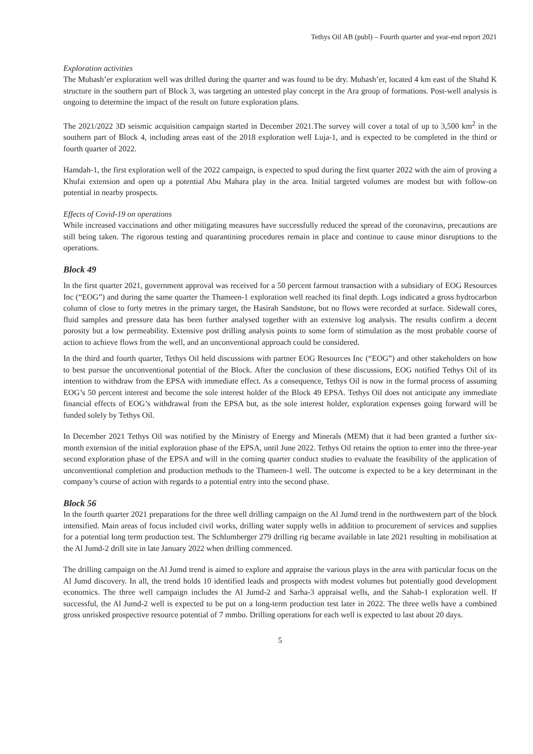Tethys Oil AB (publ) – Fourth quarter and year-end report 2021
Exploration activities
The Mubash’er exploration well was drilled during the quarter and was found to be dry. Mubash’er, located 4 km east of the Shahd K structure in the southern part of Block 3, was targeting an untested play concept in the Ara group of formations. Post-well analysis is ongoing to determine the impact of the result on future exploration plans.
The 2021/2022 3D seismic acquisition campaign started in December 2021.The survey will cover a total of up to 3,500 km<sup>2</sup> in the southern part of Block 4, including areas east of the 2018 exploration well Luja-1, and is expected to be completed in the third or fourth quarter of 2022.
Hamdah-1, the first exploration well of the 2022 campaign, is expected to spud during the first quarter 2022 with the aim of proving a Khufai extension and open up a potential Abu Mahara play in the area. Initial targeted volumes are modest but with follow-on potential in nearby prospects.
Effects of Covid-19 on operations
While increased vaccinations and other mitigating measures have successfully reduced the spread of the coronavirus, precautions are still being taken. The rigorous testing and quarantining procedures remain in place and continue to cause minor disruptions to the operations.
Block 49
In the first quarter 2021, government approval was received for a 50 percent farmout transaction with a subsidiary of EOG Resources Inc (“EOG”) and during the same quarter the Thameen-1 exploration well reached its final depth. Logs indicated a gross hydrocarbon column of close to forty metres in the primary target, the Hasirah Sandstone, but no flows were recorded at surface. Sidewall cores, fluid samples and pressure data has been further analysed together with an extensive log analysis. The results confirm a decent porosity but a low permeability. Extensive post drilling analysis points to some form of stimulation as the most probable course of action to achieve flows from the well, and an unconventional approach could be considered.
In the third and fourth quarter, Tethys Oil held discussions with partner EOG Resources Inc (“EOG”) and other stakeholders on how to best pursue the unconventional potential of the Block. After the conclusion of these discussions, EOG notified Tethys Oil of its intention to withdraw from the EPSA with immediate effect. As a consequence, Tethys Oil is now in the formal process of assuming EOG’s 50 percent interest and become the sole interest holder of the Block 49 EPSA. Tethys Oil does not anticipate any immediate financial effects of EOG’s withdrawal from the EPSA but, as the sole interest holder, exploration expenses going forward will be funded solely by Tethys Oil.
In December 2021 Tethys Oil was notified by the Ministry of Energy and Minerals (MEM) that it had been granted a further six-month extension of the initial exploration phase of the EPSA, until June 2022. Tethys Oil retains the option to enter into the three-year second exploration phase of the EPSA and will in the coming quarter conduct studies to evaluate the feasibility of the application of unconventional completion and production methods to the Thameen-1 well. The outcome is expected to be a key determinant in the company’s course of action with regards to a potential entry into the second phase.
Block 56
In the fourth quarter 2021 preparations for the three well drilling campaign on the Al Jumd trend in the northwestern part of the block intensified. Main areas of focus included civil works, drilling water supply wells in addition to procurement of services and supplies for a potential long term production test. The Schlumberger 279 drilling rig became available in late 2021 resulting in mobilisation at the Al Jumd-2 drill site in late January 2022 when drilling commenced.
The drilling campaign on the Al Jumd trend is aimed to explore and appraise the various plays in the area with particular focus on the Al Jumd discovery. In all, the trend holds 10 identified leads and prospects with modest volumes but potentially good development economics. The three well campaign includes the Al Jumd-2 and Sarha-3 appraisal wells, and the Sahab-1 exploration well. If successful, the Al Jumd-2 well is expected to be put on a long-term production test later in 2022. The three wells have a combined gross unrisked prospective resource potential of 7 mmbo. Drilling operations for each well is expected to last about 20 days.
5